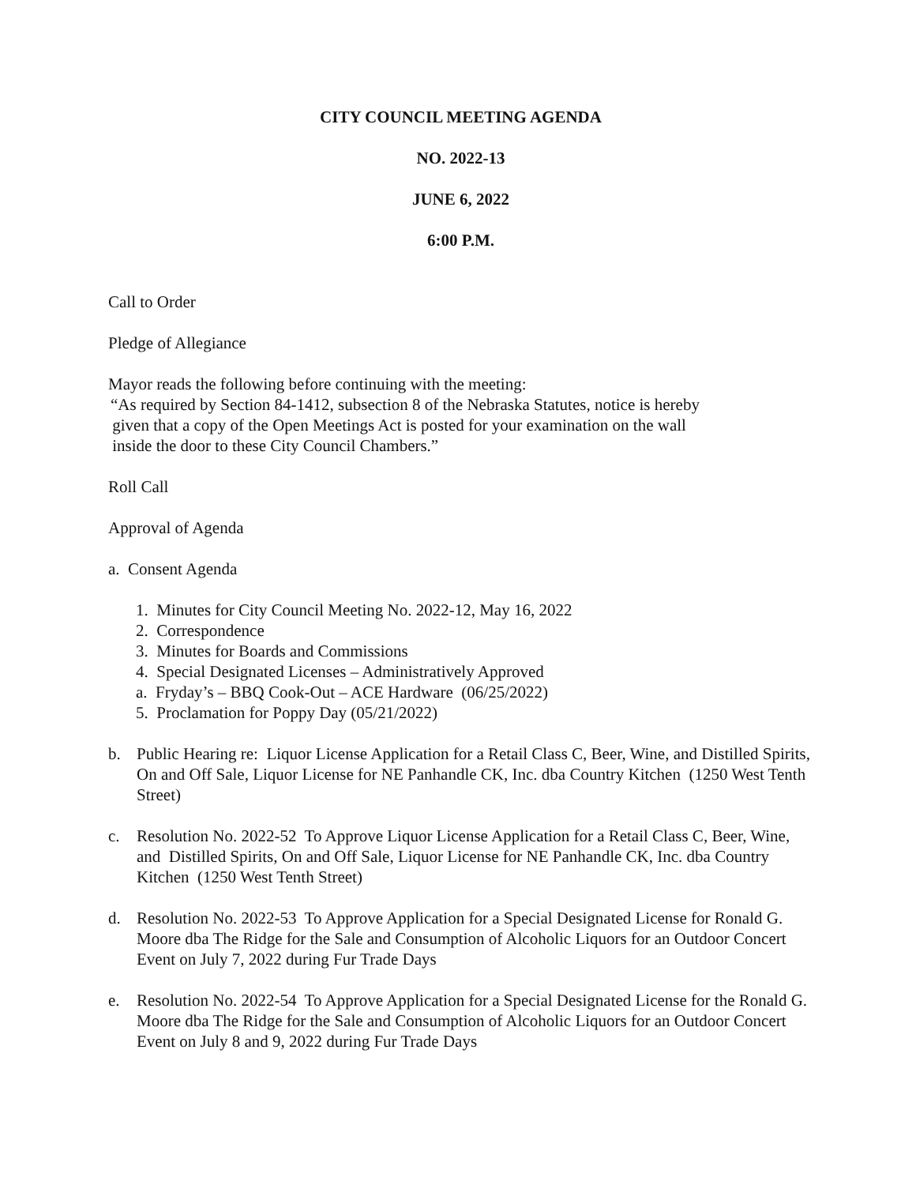CITY COUNCIL MEETING AGENDA
NO. 2022-13
JUNE 6, 2022
6:00 P.M.
Call to Order
Pledge of Allegiance
Mayor reads the following before continuing with the meeting:
“As required by Section 84-1412, subsection 8 of the Nebraska Statutes, notice is hereby
given that a copy of the Open Meetings Act is posted for your examination on the wall
inside the door to these City Council Chambers.”
Roll Call
Approval of Agenda
a. Consent Agenda
1. Minutes for City Council Meeting No. 2022-12, May 16, 2022
2. Correspondence
3. Minutes for Boards and Commissions
4. Special Designated Licenses – Administratively Approved
a. Fryday’s – BBQ Cook-Out – ACE Hardware (06/25/2022)
5. Proclamation for Poppy Day (05/21/2022)
b. Public Hearing re: Liquor License Application for a Retail Class C, Beer, Wine, and Distilled Spirits, On and Off Sale, Liquor License for NE Panhandle CK, Inc. dba Country Kitchen (1250 West Tenth Street)
c. Resolution No. 2022-52 To Approve Liquor License Application for a Retail Class C, Beer, Wine, and Distilled Spirits, On and Off Sale, Liquor License for NE Panhandle CK, Inc. dba Country Kitchen (1250 West Tenth Street)
d. Resolution No. 2022-53 To Approve Application for a Special Designated License for Ronald G. Moore dba The Ridge for the Sale and Consumption of Alcoholic Liquors for an Outdoor Concert Event on July 7, 2022 during Fur Trade Days
e. Resolution No. 2022-54 To Approve Application for a Special Designated License for the Ronald G. Moore dba The Ridge for the Sale and Consumption of Alcoholic Liquors for an Outdoor Concert Event on July 8 and 9, 2022 during Fur Trade Days